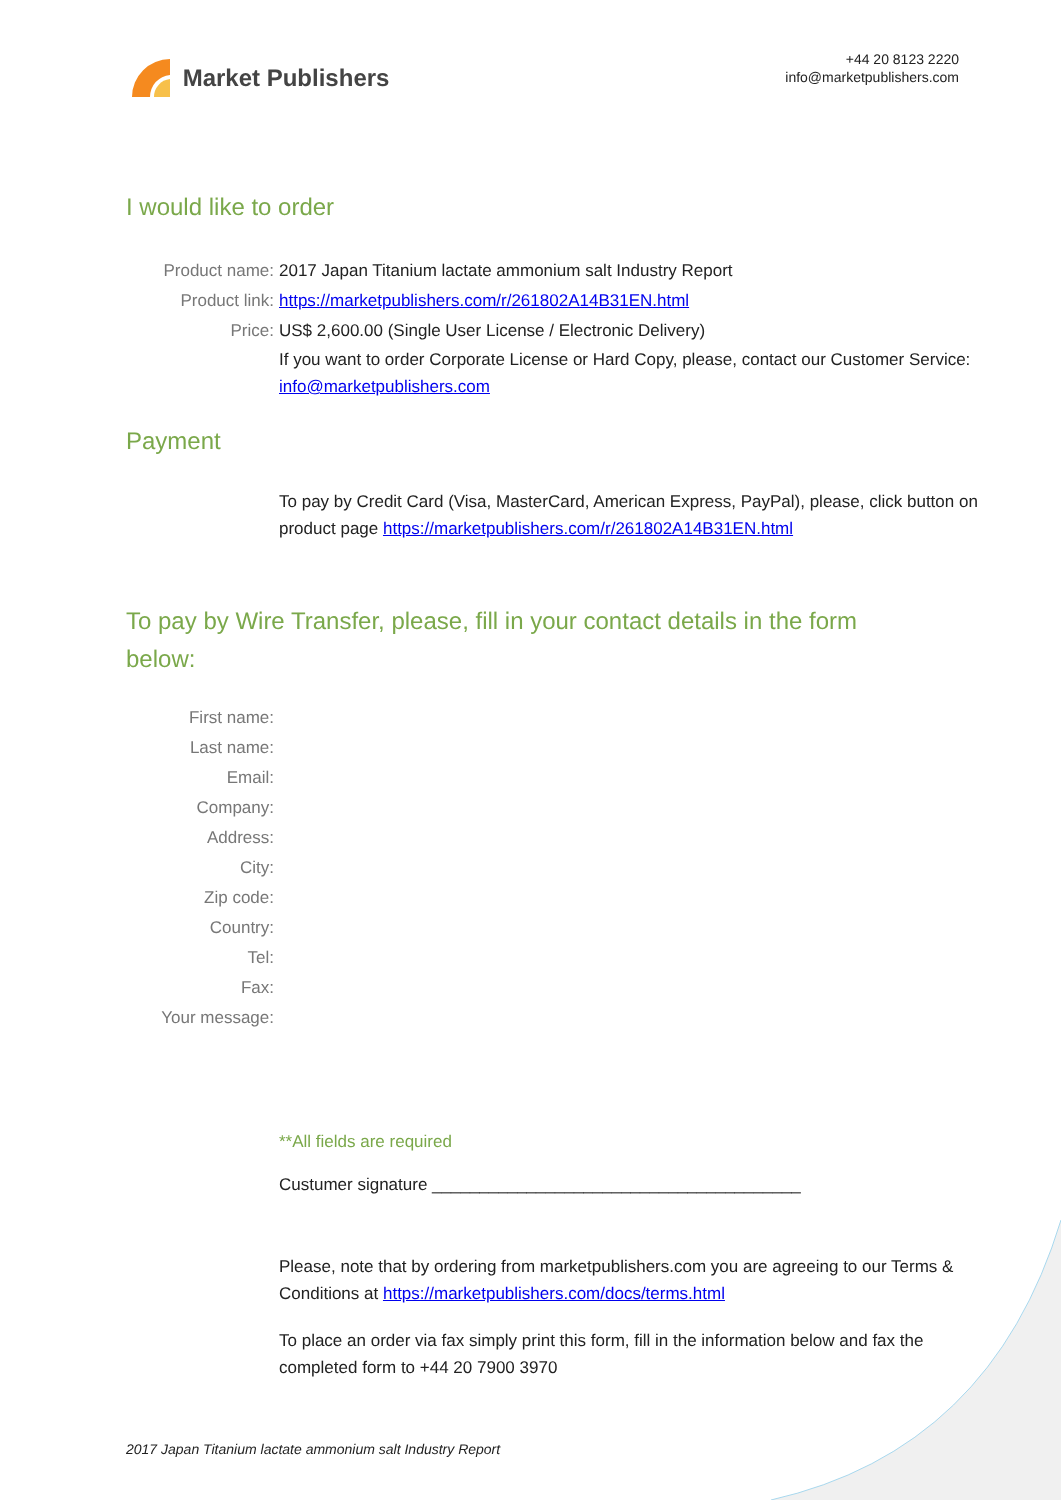Market Publishers
+44 20 8123 2220
info@marketpublishers.com
I would like to order
Product name: 2017 Japan Titanium lactate ammonium salt Industry Report
Product link: https://marketpublishers.com/r/261802A14B31EN.html
Price: US$ 2,600.00 (Single User License / Electronic Delivery)
If you want to order Corporate License or Hard Copy, please, contact our Customer Service:
info@marketpublishers.com
Payment
To pay by Credit Card (Visa, MasterCard, American Express, PayPal), please, click button on product page https://marketpublishers.com/r/261802A14B31EN.html
To pay by Wire Transfer, please, fill in your contact details in the form below:
First name:
Last name:
Email:
Company:
Address:
City:
Zip code:
Country:
Tel:
Fax:
Your message:
**All fields are required
Custumer signature _______________________________________
Please, note that by ordering from marketpublishers.com you are agreeing to our Terms & Conditions at https://marketpublishers.com/docs/terms.html
To place an order via fax simply print this form, fill in the information below and fax the completed form to +44 20 7900 3970
2017 Japan Titanium lactate ammonium salt Industry Report